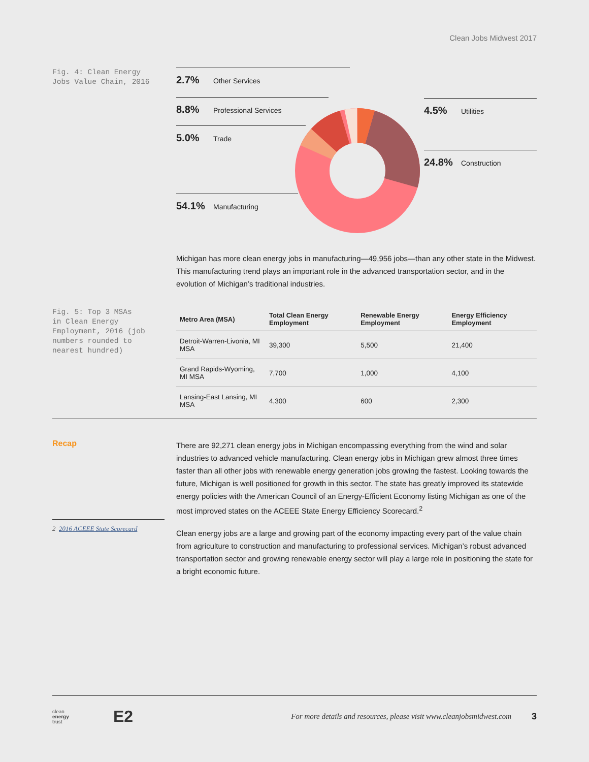Clean Jobs Midwest 2017
Fig. 4: Clean Energy
Jobs Value Chain, 2016
2.7% Other Services
8.8% Professional Services
5.0% Trade
54.1% Manufacturing
4.5% Utilities
24.8% Construction
Michigan has more clean energy jobs in manufacturing—49,956 jobs—than any other state in the Midwest. This manufacturing trend plays an important role in the advanced transportation sector, and in the evolution of Michigan’s traditional industries.
Fig. 5: Top 3 MSAs
in Clean Energy
Employment, 2016 (job
numbers rounded to
nearest hundred)
| Metro Area (MSA) | Total Clean Energy Employment | Renewable Energy Employment | Energy Efficiency Employment |
| --- | --- | --- | --- |
| Detroit-Warren-Livonia, MI MSA | 39,300 | 5,500 | 21,400 |
| Grand Rapids-Wyoming, MI MSA | 7,700 | 1,000 | 4,100 |
| Lansing-East Lansing, MI MSA | 4,300 | 600 | 2,300 |
Recap
2 2016 ACEEE State Scorecard
There are 92,271 clean energy jobs in Michigan encompassing everything from the wind and solar industries to advanced vehicle manufacturing. Clean energy jobs in Michigan grew almost three times faster than all other jobs with renewable energy generation jobs growing the fastest. Looking towards the future, Michigan is well positioned for growth in this sector. The state has greatly improved its statewide energy policies with the American Council of an Energy-Efficient Economy listing Michigan as one of the most improved states on the ACEEE State Energy Efficiency Scorecard.<sup>2</sup>
Clean energy jobs are a large and growing part of the economy impacting every part of the value chain from agriculture to construction and manufacturing to professional services. Michigan’s robust advanced transportation sector and growing renewable energy sector will play a large role in positioning the state for a bright economic future.
clean
energy
trust
E2
For more details and resources, please visit www.cleanjobsmidwest.com
3